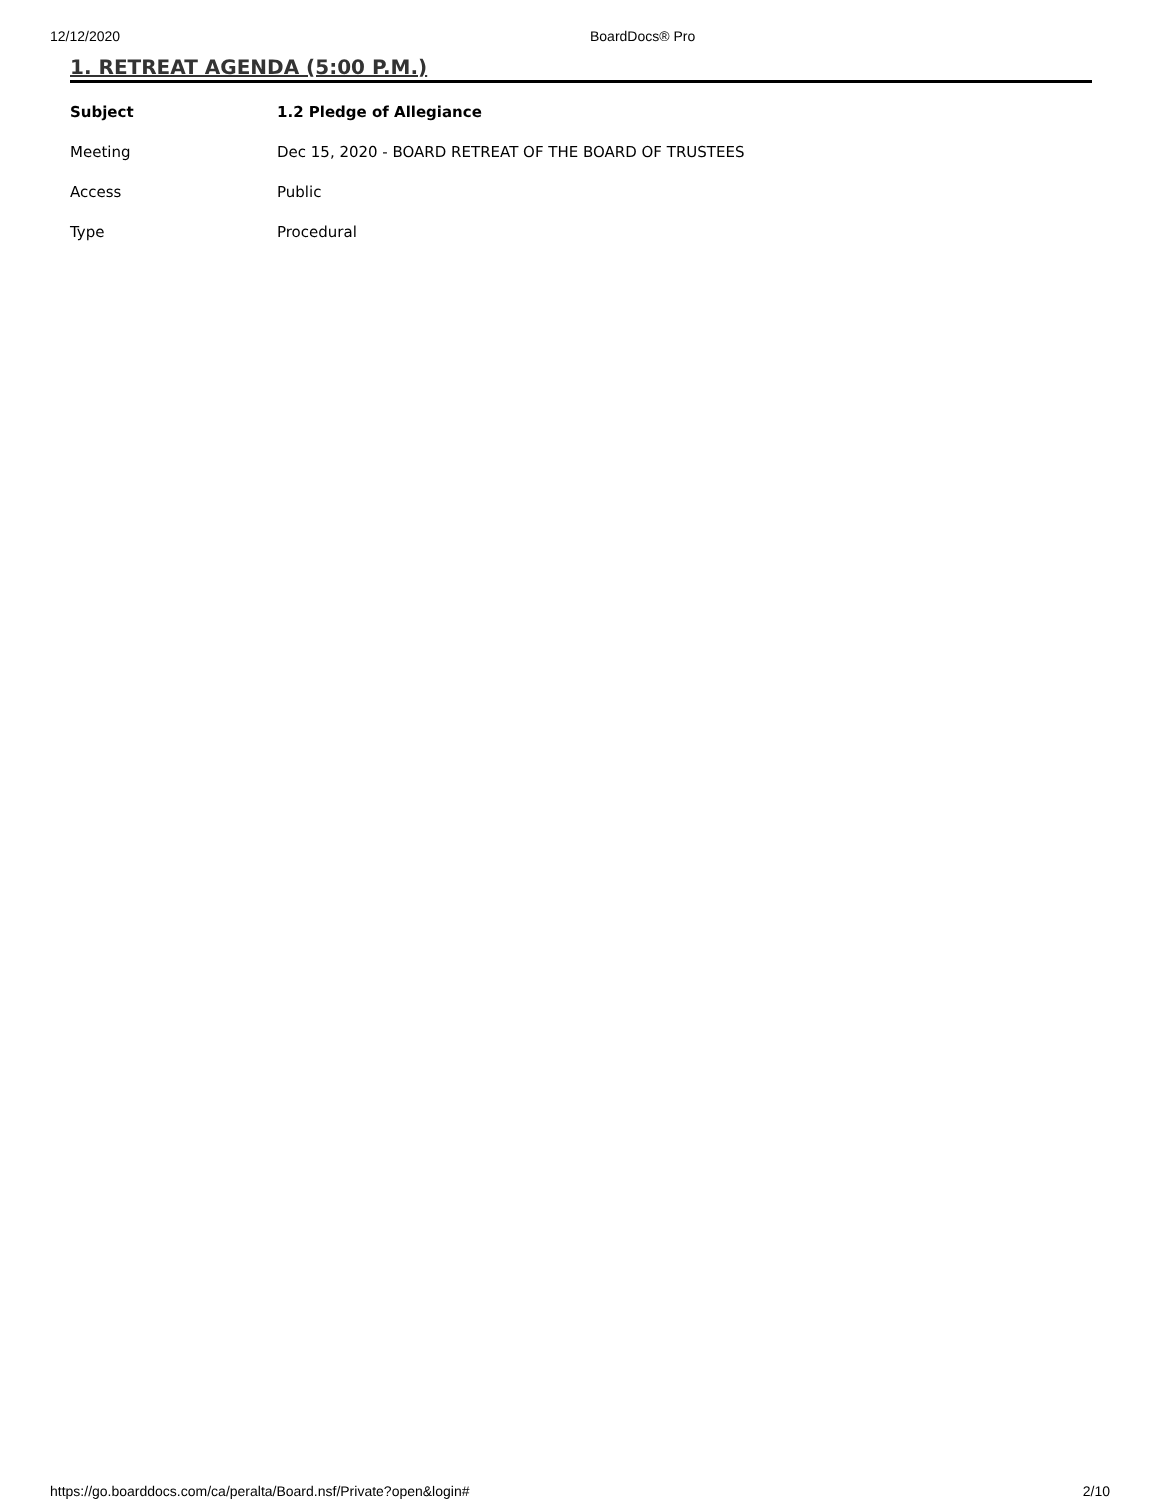12/12/2020 BoardDocs® Pro
1. RETREAT AGENDA (5:00 P.M.)
| Subject | 1.2 Pledge of Allegiance |
| --- | --- |
| Meeting | Dec 15, 2020 - BOARD RETREAT OF THE BOARD OF TRUSTEES |
| Access | Public |
| Type | Procedural |
https://go.boarddocs.com/ca/peralta/Board.nsf/Private?open&login# 2/10